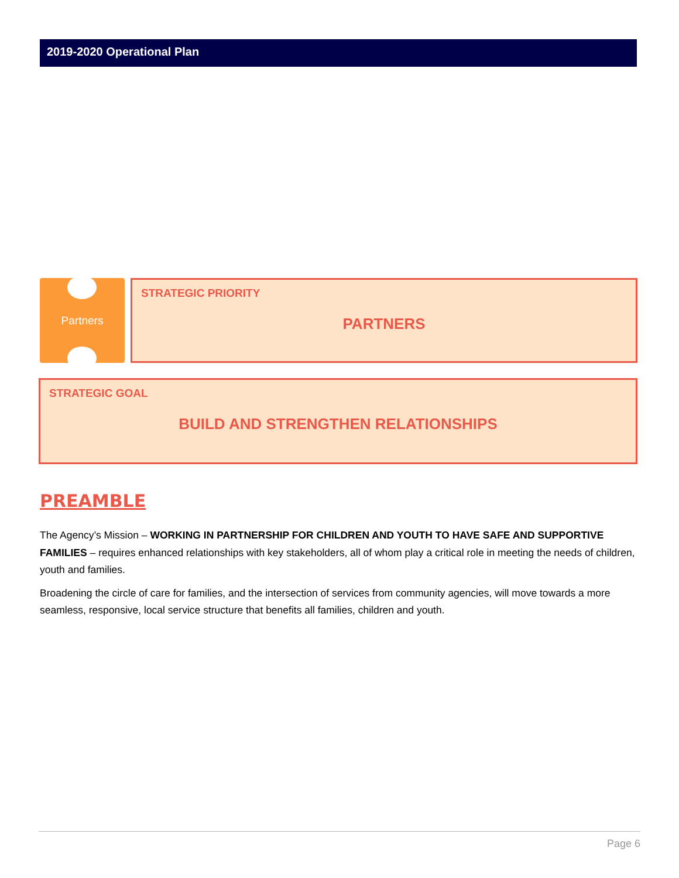2019-2020 Operational Plan
Partners
STRATEGIC PRIORITY
PARTNERS
STRATEGIC GOAL
BUILD AND STRENGTHEN RELATIONSHIPS
PREAMBLE
The Agency’s Mission – WORKING IN PARTNERSHIP FOR CHILDREN AND YOUTH TO HAVE SAFE AND SUPPORTIVE FAMILIES – requires enhanced relationships with key stakeholders, all of whom play a critical role in meeting the needs of children, youth and families.
Broadening the circle of care for families, and the intersection of services from community agencies, will move towards a more seamless, responsive, local service structure that benefits all families, children and youth.
Page 6